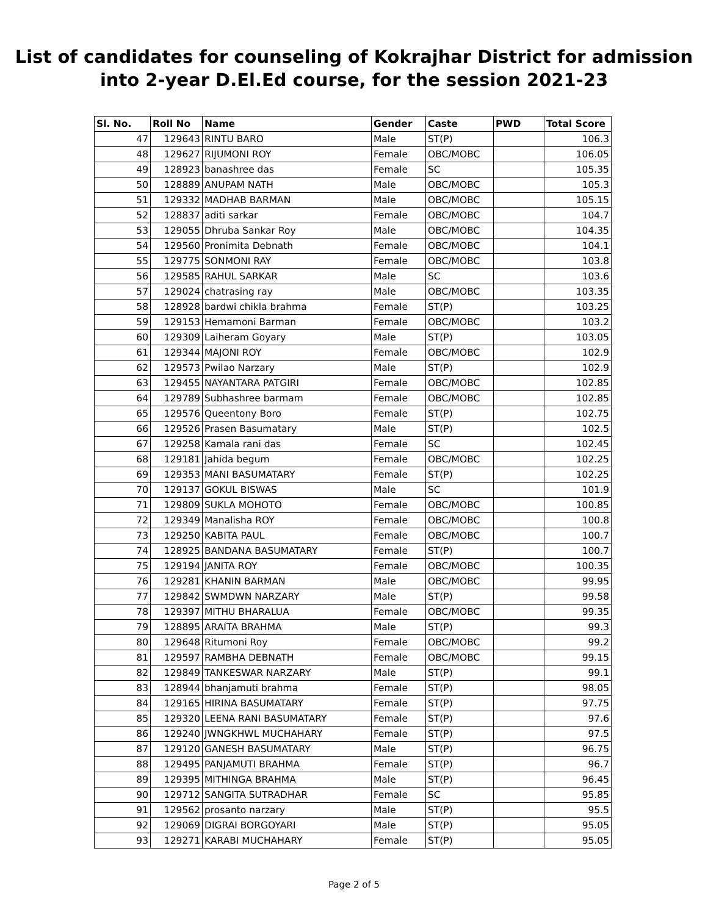List of candidates for counseling of Kokrajhar District for admission
into 2-year D.El.Ed course, for the session 2021-23
| Sl. No. | Roll No | Name | Gender | Caste | PWD | Total Score |
| --- | --- | --- | --- | --- | --- | --- |
| 47 | 129643 | RINTU BARO | Male | ST(P) | | 106.3 |
| 48 | 129627 | RIJUMONI ROY | Female | OBC/MOBC | | 106.05 |
| 49 | 128923 | banashree das | Female | SC | | 105.35 |
| 50 | 128889 | ANUPAM NATH | Male | OBC/MOBC | | 105.3 |
| 51 | 129332 | MADHAB BARMAN | Male | OBC/MOBC | | 105.15 |
| 52 | 128837 | aditi sarkar | Female | OBC/MOBC | | 104.7 |
| 53 | 129055 | Dhruba Sankar Roy | Male | OBC/MOBC | | 104.35 |
| 54 | 129560 | Pronimita Debnath | Female | OBC/MOBC | | 104.1 |
| 55 | 129775 | SONMONI RAY | Female | OBC/MOBC | | 103.8 |
| 56 | 129585 | RAHUL SARKAR | Male | SC | | 103.6 |
| 57 | 129024 | chatrasing ray | Male | OBC/MOBC | | 103.35 |
| 58 | 128928 | bardwi chikla brahma | Female | ST(P) | | 103.25 |
| 59 | 129153 | Hemamoni Barman | Female | OBC/MOBC | | 103.2 |
| 60 | 129309 | Laiheram Goyary | Male | ST(P) | | 103.05 |
| 61 | 129344 | MAJONI ROY | Female | OBC/MOBC | | 102.9 |
| 62 | 129573 | Pwilao Narzary | Male | ST(P) | | 102.9 |
| 63 | 129455 | NAYANTARA PATGIRI | Female | OBC/MOBC | | 102.85 |
| 64 | 129789 | Subhashree barmam | Female | OBC/MOBC | | 102.85 |
| 65 | 129576 | Queentony Boro | Female | ST(P) | | 102.75 |
| 66 | 129526 | Prasen Basumatary | Male | ST(P) | | 102.5 |
| 67 | 129258 | Kamala rani das | Female | SC | | 102.45 |
| 68 | 129181 | Jahida begum | Female | OBC/MOBC | | 102.25 |
| 69 | 129353 | MANI BASUMATARY | Female | ST(P) | | 102.25 |
| 70 | 129137 | GOKUL BISWAS | Male | SC | | 101.9 |
| 71 | 129809 | SUKLA MOHOTO | Female | OBC/MOBC | | 100.85 |
| 72 | 129349 | Manalisha ROY | Female | OBC/MOBC | | 100.8 |
| 73 | 129250 | KABITA PAUL | Female | OBC/MOBC | | 100.7 |
| 74 | 128925 | BANDANA BASUMATARY | Female | ST(P) | | 100.7 |
| 75 | 129194 | JANITA ROY | Female | OBC/MOBC | | 100.35 |
| 76 | 129281 | KHANIN BARMAN | Male | OBC/MOBC | | 99.95 |
| 77 | 129842 | SWMDWN NARZARY | Male | ST(P) | | 99.58 |
| 78 | 129397 | MITHU BHARALUA | Female | OBC/MOBC | | 99.35 |
| 79 | 128895 | ARAITA BRAHMA | Male | ST(P) | | 99.3 |
| 80 | 129648 | Ritumoni Roy | Female | OBC/MOBC | | 99.2 |
| 81 | 129597 | RAMBHA DEBNATH | Female | OBC/MOBC | | 99.15 |
| 82 | 129849 | TANKESWAR NARZARY | Male | ST(P) | | 99.1 |
| 83 | 128944 | bhanjamuti brahma | Female | ST(P) | | 98.05 |
| 84 | 129165 | HIRINA BASUMATARY | Female | ST(P) | | 97.75 |
| 85 | 129320 | LEENA RANI BASUMATARY | Female | ST(P) | | 97.6 |
| 86 | 129240 | JWNGKHWL MUCHAHARY | Female | ST(P) | | 97.5 |
| 87 | 129120 | GANESH BASUMATARY | Male | ST(P) | | 96.75 |
| 88 | 129495 | PANJAMUTI BRAHMA | Female | ST(P) | | 96.7 |
| 89 | 129395 | MITHINGA BRAHMA | Male | ST(P) | | 96.45 |
| 90 | 129712 | SANGITA SUTRADHAR | Female | SC | | 95.85 |
| 91 | 129562 | prosanto narzary | Male | ST(P) | | 95.5 |
| 92 | 129069 | DIGRAI BORGOYARI | Male | ST(P) | | 95.05 |
| 93 | 129271 | KARABI MUCHAHARY | Female | ST(P) | | 95.05 |
Page 2 of 5